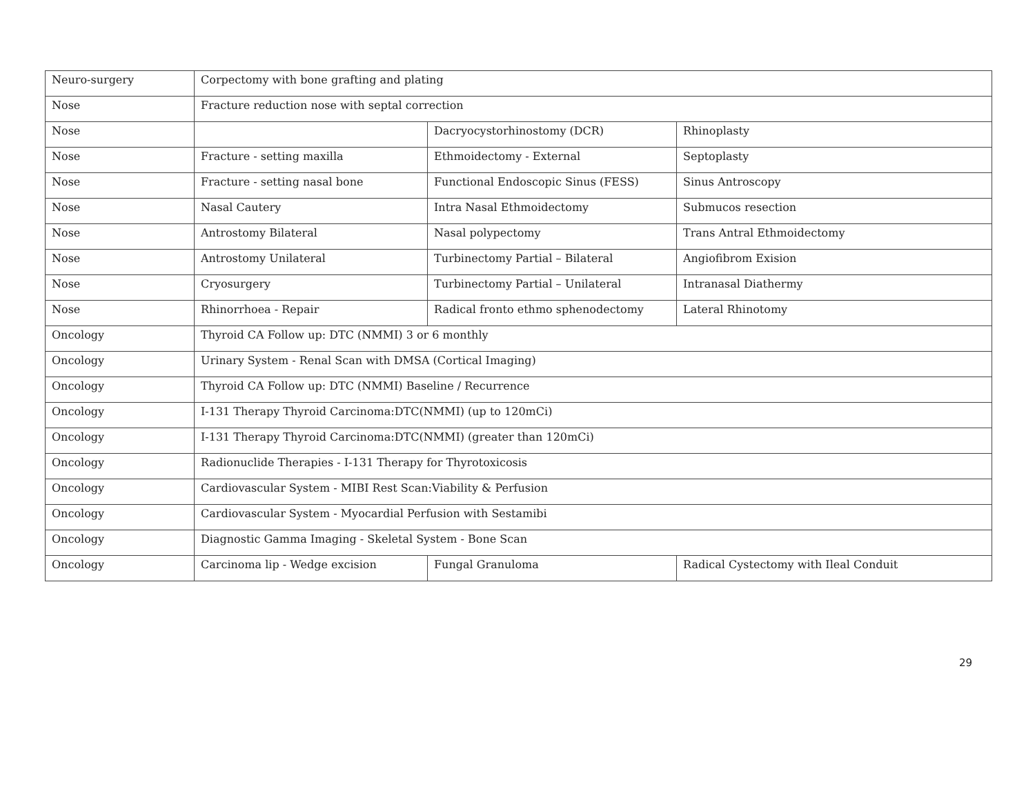| Neuro-surgery | Corpectomy with bone grafting and plating | | |
| Nose | Fracture reduction nose with septal correction | | |
| Nose | | Dacryocystorhinostomy (DCR) | Rhinoplasty |
| Nose | Fracture - setting maxilla | Ethmoidectomy - External | Septoplasty |
| Nose | Fracture - setting nasal bone | Functional Endoscopic Sinus (FESS) | Sinus Antroscopy |
| Nose | Nasal Cautery | Intra Nasal Ethmoidectomy | Submucos resection |
| Nose | Antrostomy Bilateral | Nasal polypectomy | Trans Antral Ethmoidectomy |
| Nose | Antrostomy Unilateral | Turbinectomy Partial – Bilateral | Angiofibrom Exision |
| Nose | Cryosurgery | Turbinectomy Partial – Unilateral | Intranasal Diathermy |
| Nose | Rhinorrhoea - Repair | Radical fronto ethmo sphenodectomy | Lateral Rhinotomy |
| Oncology | Thyroid CA Follow up: DTC (NMMI) 3 or 6 monthly | | |
| Oncology | Urinary System - Renal Scan with DMSA (Cortical Imaging) | | |
| Oncology | Thyroid CA Follow up: DTC (NMMI) Baseline / Recurrence | | |
| Oncology | I-131 Therapy Thyroid Carcinoma:DTC(NMMI) (up to 120mCi) | | |
| Oncology | I-131 Therapy Thyroid Carcinoma:DTC(NMMI) (greater than 120mCi) | | |
| Oncology | Radionuclide Therapies - I-131 Therapy for Thyrotoxicosis | | |
| Oncology | Cardiovascular System - MIBI Rest Scan:Viability & Perfusion | | |
| Oncology | Cardiovascular System - Myocardial Perfusion with Sestamibi | | |
| Oncology | Diagnostic Gamma Imaging - Skeletal System - Bone Scan | | |
| Oncology | Carcinoma lip - Wedge excision | Fungal Granuloma | Radical Cystectomy with Ileal Conduit |
29